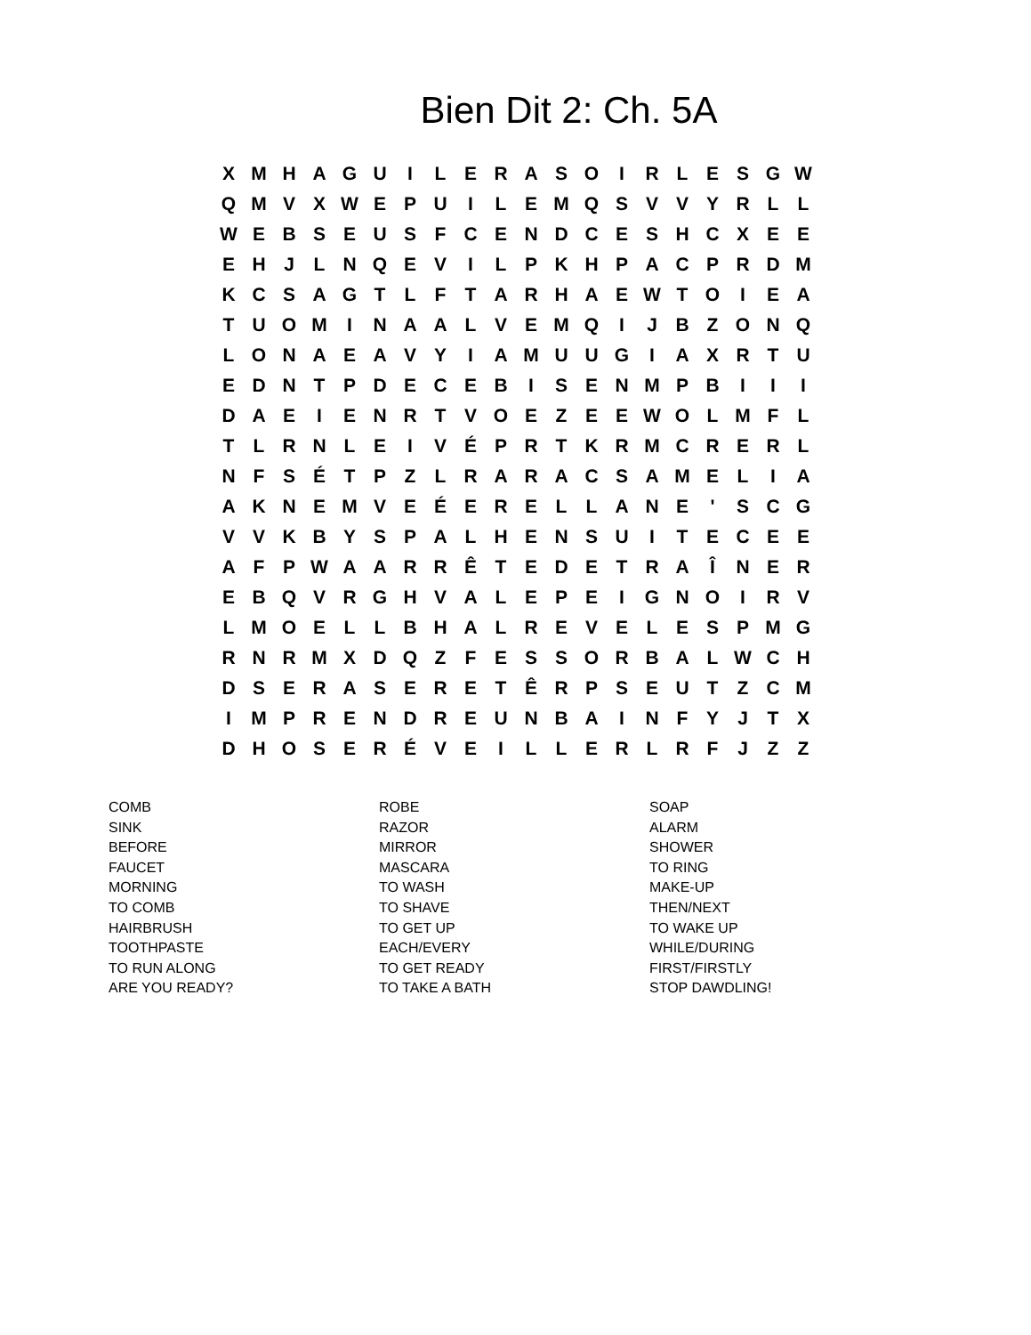Bien Dit 2: Ch. 5A
| X | M | H | A | G | U | I | L | E | R | A | S | O | I | R | L | E | S | G | W |
| Q | M | V | X | W | E | P | U | I | L | E | M | Q | S | V | V | Y | R | L | L |
| W | E | B | S | E | U | S | F | C | E | N | D | C | E | S | H | C | X | E | E |
| E | H | J | L | N | Q | E | V | I | L | P | K | H | P | A | C | P | R | D | M |
| K | C | S | A | G | T | L | F | T | A | R | H | A | E | W | T | O | I | E | A |
| T | U | O | M | I | N | A | A | L | V | E | M | Q | I | J | B | Z | O | N | Q |
| L | O | N | A | E | A | V | Y | I | A | M | U | U | G | I | A | X | R | T | U |
| E | D | N | T | P | D | E | C | E | B | I | S | E | N | M | P | B | I | I | I |
| D | A | E | I | E | N | R | T | V | O | E | Z | E | E | W | O | L | M | F | L |
| T | L | R | N | L | E | I | V | É | P | R | T | K | R | M | C | R | E | R | L |
| N | F | S | É | T | P | Z | L | R | A | R | A | C | S | A | M | E | L | I | A |
| A | K | N | E | M | V | E | É | E | R | E | L | L | A | N | E | ' | S | C | G |
| V | V | K | B | Y | S | P | A | L | H | E | N | S | U | I | T | E | C | E | E |
| A | F | P | W | A | A | R | R | Ê | T | E | D | E | T | R | A | Î | N | E | R |
| E | B | Q | V | R | G | H | V | A | L | E | P | E | I | G | N | O | I | R | V |
| L | M | O | E | L | L | B | H | A | L | R | E | V | E | L | E | S | P | M | G |
| R | N | R | M | X | D | Q | Z | F | E | S | S | O | R | B | A | L | W | C | H |
| D | S | E | R | A | S | E | R | E | T | Ê | R | P | S | E | U | T | Z | C | M |
| I | M | P | R | E | N | D | R | E | U | N | B | A | I | N | F | Y | J | T | X |
| D | H | O | S | E | R | É | V | E | I | L | L | E | R | L | R | F | J | Z | Z |
| COMB | ROBE | SOAP |
| SINK | RAZOR | ALARM |
| BEFORE | MIRROR | SHOWER |
| FAUCET | MASCARA | TO RING |
| MORNING | TO WASH | MAKE-UP |
| TO COMB | TO SHAVE | THEN/NEXT |
| HAIRBRUSH | TO GET UP | TO WAKE UP |
| TOOTHPASTE | EACH/EVERY | WHILE/DURING |
| TO RUN ALONG | TO GET READY | FIRST/FIRSTLY |
| ARE YOU READY? | TO TAKE A BATH | STOP DAWDLING! |